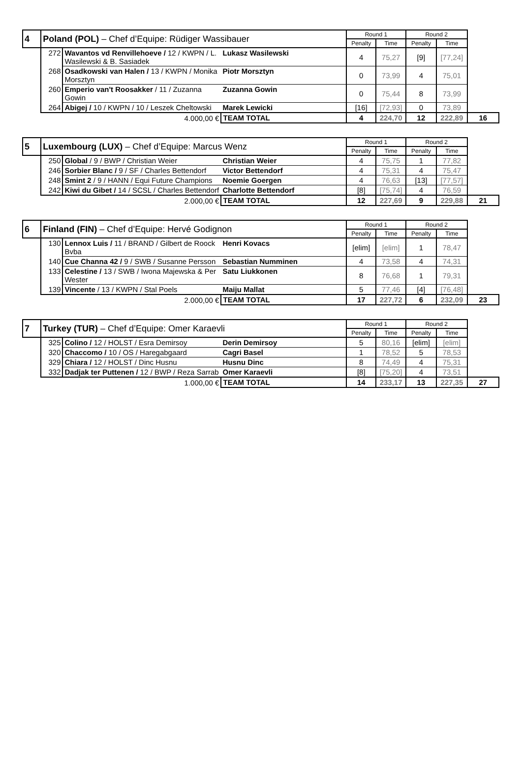| 4 | Poland (POL) – Chef d’Equipe: Rüdiger Wassibauer | | | Round 1 | | Round 2 | | |
| | | | | Penalty | Time | Penalty | Time | |
| | 272 | Wavantos vd Renvillehoeve / 12 / KWPN / L. Wasilewski & B. Sasiadek | Lukasz Wasilewski | 4 | 75,27 | [9] | [77,24] | |
| | 268 | Osadkowski van Halen / 13 / KWPN / Monika Morsztyn | Piotr Morsztyn | 0 | 73,99 | 4 | 75,01 | |
| | 260 | Emperio van't Roosakker / 11 / Zuzanna Gowin | Zuzanna Gowin | 0 | 75,44 | 8 | 73,99 | |
| | 264 | Abigej / 10 / KWPN / 10 / Leszek Cheltowski | Marek Lewicki | [16] | [72,93] | 0 | 73,89 | |
| | 4.000,00 € | | TEAM TOTAL | 4 | 224,70 | 12 | 222,89 | 16 |
| 5 | Luxembourg (LUX) – Chef d’Equipe: Marcus Wenz | | | Round 1 | | Round 2 | | |
| | | | | Penalty | Time | Penalty | Time | |
| | 250 | Global / 9 / BWP / Christian Weier | Christian Weier | 4 | 75,75 | 1 | 77,82 | |
| | 246 | Sorbier Blanc / 9 / SF / Charles Bettendorf | Victor Bettendorf | 4 | 75,31 | 4 | 75,47 | |
| | 248 | Smint 2 / 9 / HANN / Equi Future Champions | Noemie Goergen | 4 | 76,63 | [13] | [77,57] | |
| | 242 | Kiwi du Gibet / 14 / SCSL / Charles Bettendorf | Charlotte Bettendorf | [8] | [75,74] | 4 | 76,59 | |
| | 2.000,00 € | | TEAM TOTAL | 12 | 227,69 | 9 | 229,88 | 21 |
| 6 | Finland (FIN) – Chef d’Equipe: Hervé Godignon | | | Round 1 | | Round 2 | | |
| | | | | Penalty | Time | Penalty | Time | |
| | 130 | Lennox Luis / 11 / BRAND / Gilbert de Roock Bvba | Henri Kovacs | [elim] | [elim] | 1 | 78,47 | |
| | 140 | Cue Channa 42 / 9 / SWB / Susanne Persson | Sebastian Numminen | 4 | 73,58 | 4 | 74,31 | |
| | 133 | Celestine / 13 / SWB / Iwona Majewska & Per Wester | Satu Liukkonen | 8 | 76,68 | 1 | 79,31 | |
| | 139 | Vincente / 13 / KWPN / Stal Poels | Maiju Mallat | 5 | 77,46 | [4] | [76,48] | |
| | 2.000,00 € | | TEAM TOTAL | 17 | 227,72 | 6 | 232,09 | 23 |
| 7 | Turkey (TUR) – Chef d’Equipe: Omer Karaevli | | | Round 1 | | Round 2 | | |
| | | | | Penalty | Time | Penalty | Time | |
| | 325 | Colino / 12 / HOLST / Esra Demirsoy | Derin Demirsoy | 5 | 80,16 | [elim] | [elim] | |
| | 320 | Chaccomo / 10 / OS / Haregabgaard | Cagri Basel | 1 | 78,52 | 5 | 78,53 | |
| | 329 | Chiara / 12 / HOLST / Dinc Husnu | Husnu Dinc | 8 | 74,49 | 4 | 75,31 | |
| | 332 | Dadjak ter Puttenen / 12 / BWP / Reza Sarrab | Omer Karaevli | [8] | [75,20] | 4 | 73,51 | |
| | 1.000,00 € | | TEAM TOTAL | 14 | 233,17 | 13 | 227,35 | 27 |